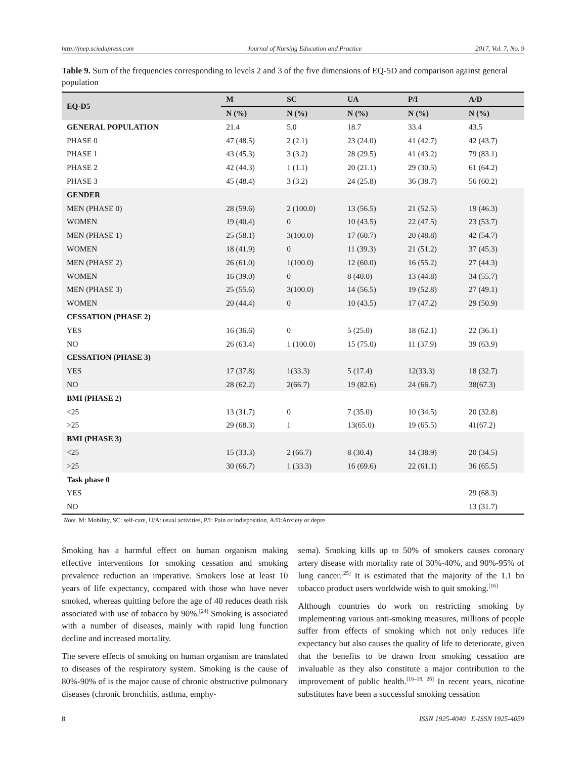http://jnep.sciedupress.com Journal of Nursing Education and Practice 2017, Vol. 7, No. 9
Table 9. Sum of the frequencies corresponding to levels 2 and 3 of the five dimensions of EQ-5D and comparison against general population
| EQ-D5 | M | SC | UA | P/I | A/D |
| --- | --- | --- | --- | --- | --- |
| | N (%) | N (%) | N (%) | N (%) | N (%) |
| GENERAL POPULATION | 21.4 | 5.0 | 18.7 | 33.4 | 43.5 |
| PHASE 0 | 47 (48.5) | 2 (2.1) | 23 (24.0) | 41 (42.7) | 42 (43.7) |
| PHASE 1 | 43 (45.3) | 3 (3.2) | 28 (29.5) | 41 (43.2) | 79 (83.1) |
| PHASE 2 | 42 (44.3) | 1 (1.1) | 20 (21.1) | 29 (30.5) | 61 (64.2) |
| PHASE 3 | 45 (48.4) | 3 (3.2) | 24 (25.8) | 36 (38.7) | 56 (60.2) |
| GENDER | | | | | |
| MEN (PHASE 0) | 28 (59.6) | 2 (100.0) | 13 (56.5) | 21 (52.5) | 19 (46.3) |
| WOMEN | 19 (40.4) | 0 | 10 (43.5) | 22 (47.5) | 23 (53.7) |
| MEN (PHASE 1) | 25 (58.1) | 3(100.0) | 17 (60.7) | 20 (48.8) | 42 (54.7) |
| WOMEN | 18 (41.9) | 0 | 11 (39.3) | 21 (51.2) | 37 (45.3) |
| MEN (PHASE 2) | 26 (61.0) | 1(100.0) | 12 (60.0) | 16 (55.2) | 27 (44.3) |
| WOMEN | 16 (39.0) | 0 | 8 (40.0) | 13 (44.8) | 34 (55.7) |
| MEN (PHASE 3) | 25 (55.6) | 3(100.0) | 14 (56.5) | 19 (52.8) | 27 (49.1) |
| WOMEN | 20 (44.4) | 0 | 10 (43.5) | 17 (47.2) | 29 (50.9) |
| CESSATION (PHASE 2) | | | | | |
| YES | 16 (36.6) | 0 | 5 (25.0) | 18 (62.1) | 22 (36.1) |
| NO | 26 (63.4) | 1 (100.0) | 15 (75.0) | 11 (37.9) | 39 (63.9) |
| CESSATION (PHASE 3) | | | | | |
| YES | 17 (37.8) | 1(33.3) | 5 (17.4) | 12(33.3) | 18 (32.7) |
| NO | 28 (62.2) | 2(66.7) | 19 (82.6) | 24 (66.7) | 38(67.3) |
| BMI (PHASE 2) | | | | | |
| <25 | 13 (31.7) | 0 | 7 (35.0) | 10 (34.5) | 20 (32.8) |
| >25 | 29 (68.3) | 1 | 13(65.0) | 19 (65.5) | 41(67.2) |
| BMI (PHASE 3) | | | | | |
| <25 | 15 (33.3) | 2 (66.7) | 8 (30.4) | 14 (38.9) | 20 (34.5) |
| >25 | 30 (66.7) | 1 (33.3) | 16 (69.6) | 22 (61.1) | 36 (65.5) |
| Task phase 0 | | | | | |
| YES | | | | | 29 (68.3) |
| NO | | | | | 13 (31.7) |
Note. M: Mobility, SC: self-care, U/A: usual activities, P/I: Pain or indisposition, A/D:Anxiety or depre.
Smoking has a harmful effect on human organism making effective interventions for smoking cessation and smoking prevalence reduction an imperative. Smokers lose at least 10 years of life expectancy, compared with those who have never smoked, whereas quitting before the age of 40 reduces death risk associated with use of tobacco by 90%.<sup>[24]</sup> Smoking is associated with a number of diseases, mainly with rapid lung function decline and increased mortality.
The severe effects of smoking on human organism are translated to diseases of the respiratory system. Smoking is the cause of 80%-90% of is the major cause of chronic obstructive pulmonary diseases (chronic bronchitis, asthma, emphy-
sema). Smoking kills up to 50% of smokers causes coronary artery disease with mortality rate of 30%-40%, and 90%-95% of lung cancer.<sup>[25]</sup> It is estimated that the majority of the 1.1 bn tobacco product users worldwide wish to quit smoking.<sup>[16]</sup>
Although countries do work on restricting smoking by implementing various anti-smoking measures, millions of people suffer from effects of smoking which not only reduces life expectancy but also causes the quality of life to deteriorate, given that the benefits to be drawn from smoking cessation are invaluable as they also constitute a major contribution to the improvement of public health.<sup>[16–18, 26]</sup> In recent years, nicotine substitutes have been a successful smoking cessation
8 ISSN 1925-4040 E-ISSN 1925-4059